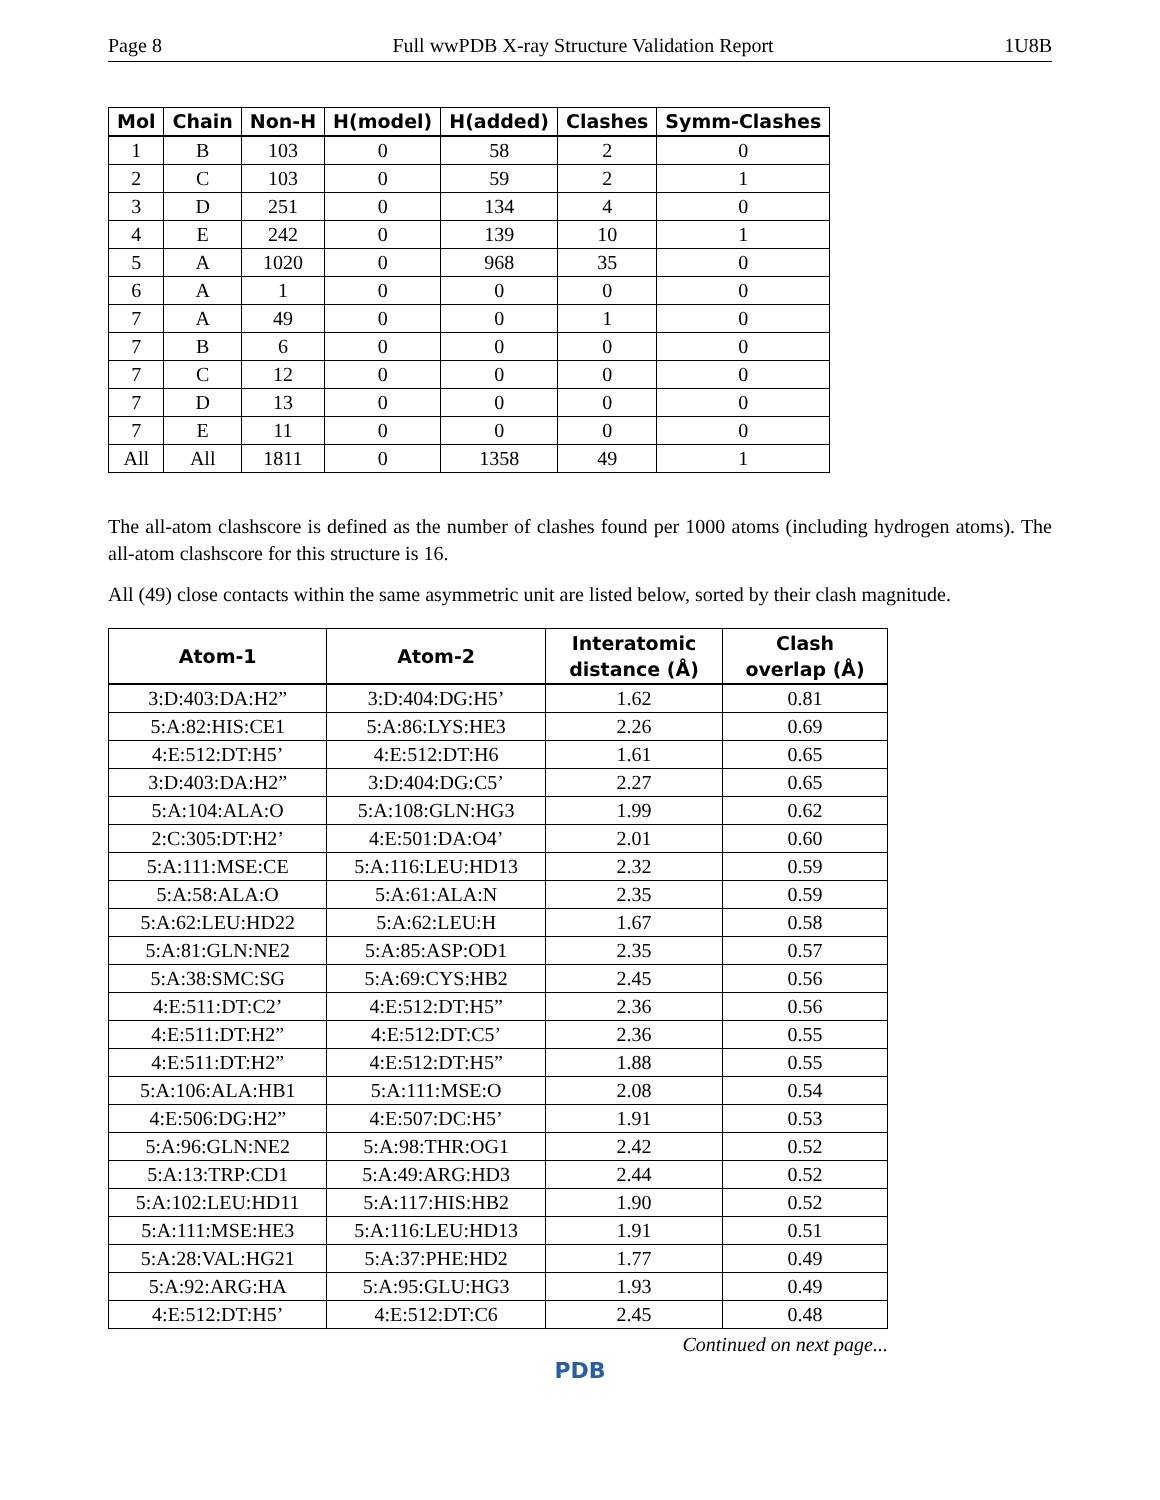Page 8 Full wwPDB X-ray Structure Validation Report 1U8B
| Mol | Chain | Non-H | H(model) | H(added) | Clashes | Symm-Clashes |
| --- | --- | --- | --- | --- | --- | --- |
| 1 | B | 103 | 0 | 58 | 2 | 0 |
| 2 | C | 103 | 0 | 59 | 2 | 1 |
| 3 | D | 251 | 0 | 134 | 4 | 0 |
| 4 | E | 242 | 0 | 139 | 10 | 1 |
| 5 | A | 1020 | 0 | 968 | 35 | 0 |
| 6 | A | 1 | 0 | 0 | 0 | 0 |
| 7 | A | 49 | 0 | 0 | 1 | 0 |
| 7 | B | 6 | 0 | 0 | 0 | 0 |
| 7 | C | 12 | 0 | 0 | 0 | 0 |
| 7 | D | 13 | 0 | 0 | 0 | 0 |
| 7 | E | 11 | 0 | 0 | 0 | 0 |
| All | All | 1811 | 0 | 1358 | 49 | 1 |
The all-atom clashscore is defined as the number of clashes found per 1000 atoms (including hydrogen atoms). The all-atom clashscore for this structure is 16.
All (49) close contacts within the same asymmetric unit are listed below, sorted by their clash magnitude.
| Atom-1 | Atom-2 | Interatomic distance (Å) | Clash overlap (Å) |
| --- | --- | --- | --- |
| 3:D:403:DA:H2” | 3:D:404:DG:H5’ | 1.62 | 0.81 |
| 5:A:82:HIS:CE1 | 5:A:86:LYS:HE3 | 2.26 | 0.69 |
| 4:E:512:DT:H5’ | 4:E:512:DT:H6 | 1.61 | 0.65 |
| 3:D:403:DA:H2” | 3:D:404:DG:C5’ | 2.27 | 0.65 |
| 5:A:104:ALA:O | 5:A:108:GLN:HG3 | 1.99 | 0.62 |
| 2:C:305:DT:H2’ | 4:E:501:DA:O4’ | 2.01 | 0.60 |
| 5:A:111:MSE:CE | 5:A:116:LEU:HD13 | 2.32 | 0.59 |
| 5:A:58:ALA:O | 5:A:61:ALA:N | 2.35 | 0.59 |
| 5:A:62:LEU:HD22 | 5:A:62:LEU:H | 1.67 | 0.58 |
| 5:A:81:GLN:NE2 | 5:A:85:ASP:OD1 | 2.35 | 0.57 |
| 5:A:38:SMC:SG | 5:A:69:CYS:HB2 | 2.45 | 0.56 |
| 4:E:511:DT:C2’ | 4:E:512:DT:H5” | 2.36 | 0.56 |
| 4:E:511:DT:H2” | 4:E:512:DT:C5’ | 2.36 | 0.55 |
| 4:E:511:DT:H2” | 4:E:512:DT:H5” | 1.88 | 0.55 |
| 5:A:106:ALA:HB1 | 5:A:111:MSE:O | 2.08 | 0.54 |
| 4:E:506:DG:H2” | 4:E:507:DC:H5’ | 1.91 | 0.53 |
| 5:A:96:GLN:NE2 | 5:A:98:THR:OG1 | 2.42 | 0.52 |
| 5:A:13:TRP:CD1 | 5:A:49:ARG:HD3 | 2.44 | 0.52 |
| 5:A:102:LEU:HD11 | 5:A:117:HIS:HB2 | 1.90 | 0.52 |
| 5:A:111:MSE:HE3 | 5:A:116:LEU:HD13 | 1.91 | 0.51 |
| 5:A:28:VAL:HG21 | 5:A:37:PHE:HD2 | 1.77 | 0.49 |
| 5:A:92:ARG:HA | 5:A:95:GLU:HG3 | 1.93 | 0.49 |
| 4:E:512:DT:H5’ | 4:E:512:DT:C6 | 2.45 | 0.48 |
Continued on next page...
PDB